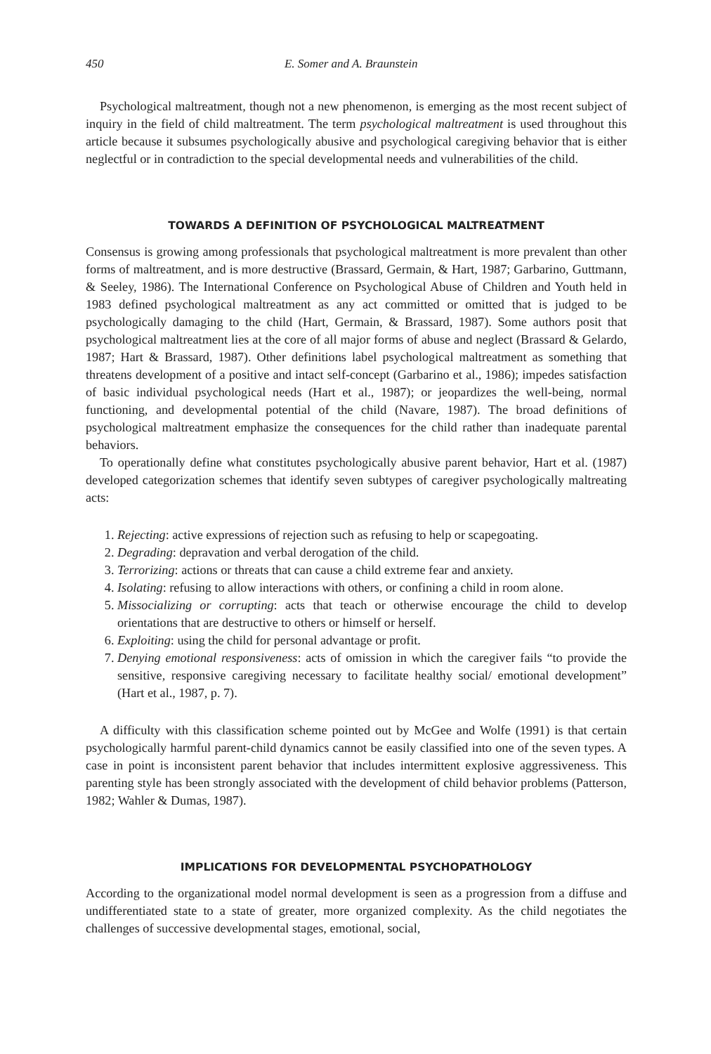450 E. Somer and A. Braunstein
Psychological maltreatment, though not a new phenomenon, is emerging as the most recent subject of inquiry in the field of child maltreatment. The term psychological maltreatment is used throughout this article because it subsumes psychologically abusive and psychological caregiving behavior that is either neglectful or in contradiction to the special developmental needs and vulnerabilities of the child.
TOWARDS A DEFINITION OF PSYCHOLOGICAL MALTREATMENT
Consensus is growing among professionals that psychological maltreatment is more prevalent than other forms of maltreatment, and is more destructive (Brassard, Germain, & Hart, 1987; Garbarino, Guttmann, & Seeley, 1986). The International Conference on Psychological Abuse of Children and Youth held in 1983 defined psychological maltreatment as any act committed or omitted that is judged to be psychologically damaging to the child (Hart, Germain, & Brassard, 1987). Some authors posit that psychological maltreatment lies at the core of all major forms of abuse and neglect (Brassard & Gelardo, 1987; Hart & Brassard, 1987). Other definitions label psychological maltreatment as something that threatens development of a positive and intact self-concept (Garbarino et al., 1986); impedes satisfaction of basic individual psychological needs (Hart et al., 1987); or jeopardizes the well-being, normal functioning, and developmental potential of the child (Navare, 1987). The broad definitions of psychological maltreatment emphasize the consequences for the child rather than inadequate parental behaviors.
To operationally define what constitutes psychologically abusive parent behavior, Hart et al. (1987) developed categorization schemes that identify seven subtypes of caregiver psychologically maltreating acts:
1. Rejecting: active expressions of rejection such as refusing to help or scapegoating.
2. Degrading: depravation and verbal derogation of the child.
3. Terrorizing: actions or threats that can cause a child extreme fear and anxiety.
4. Isolating: refusing to allow interactions with others, or confining a child in room alone.
5. Missocializing or corrupting: acts that teach or otherwise encourage the child to develop orientations that are destructive to others or himself or herself.
6. Exploiting: using the child for personal advantage or profit.
7. Denying emotional responsiveness: acts of omission in which the caregiver fails “to provide the sensitive, responsive caregiving necessary to facilitate healthy social/ emotional development” (Hart et al., 1987, p. 7).
A difficulty with this classification scheme pointed out by McGee and Wolfe (1991) is that certain psychologically harmful parent-child dynamics cannot be easily classified into one of the seven types. A case in point is inconsistent parent behavior that includes intermittent explosive aggressiveness. This parenting style has been strongly associated with the development of child behavior problems (Patterson, 1982; Wahler & Dumas, 1987).
IMPLICATIONS FOR DEVELOPMENTAL PSYCHOPATHOLOGY
According to the organizational model normal development is seen as a progression from a diffuse and undifferentiated state to a state of greater, more organized complexity. As the child negotiates the challenges of successive developmental stages, emotional, social,